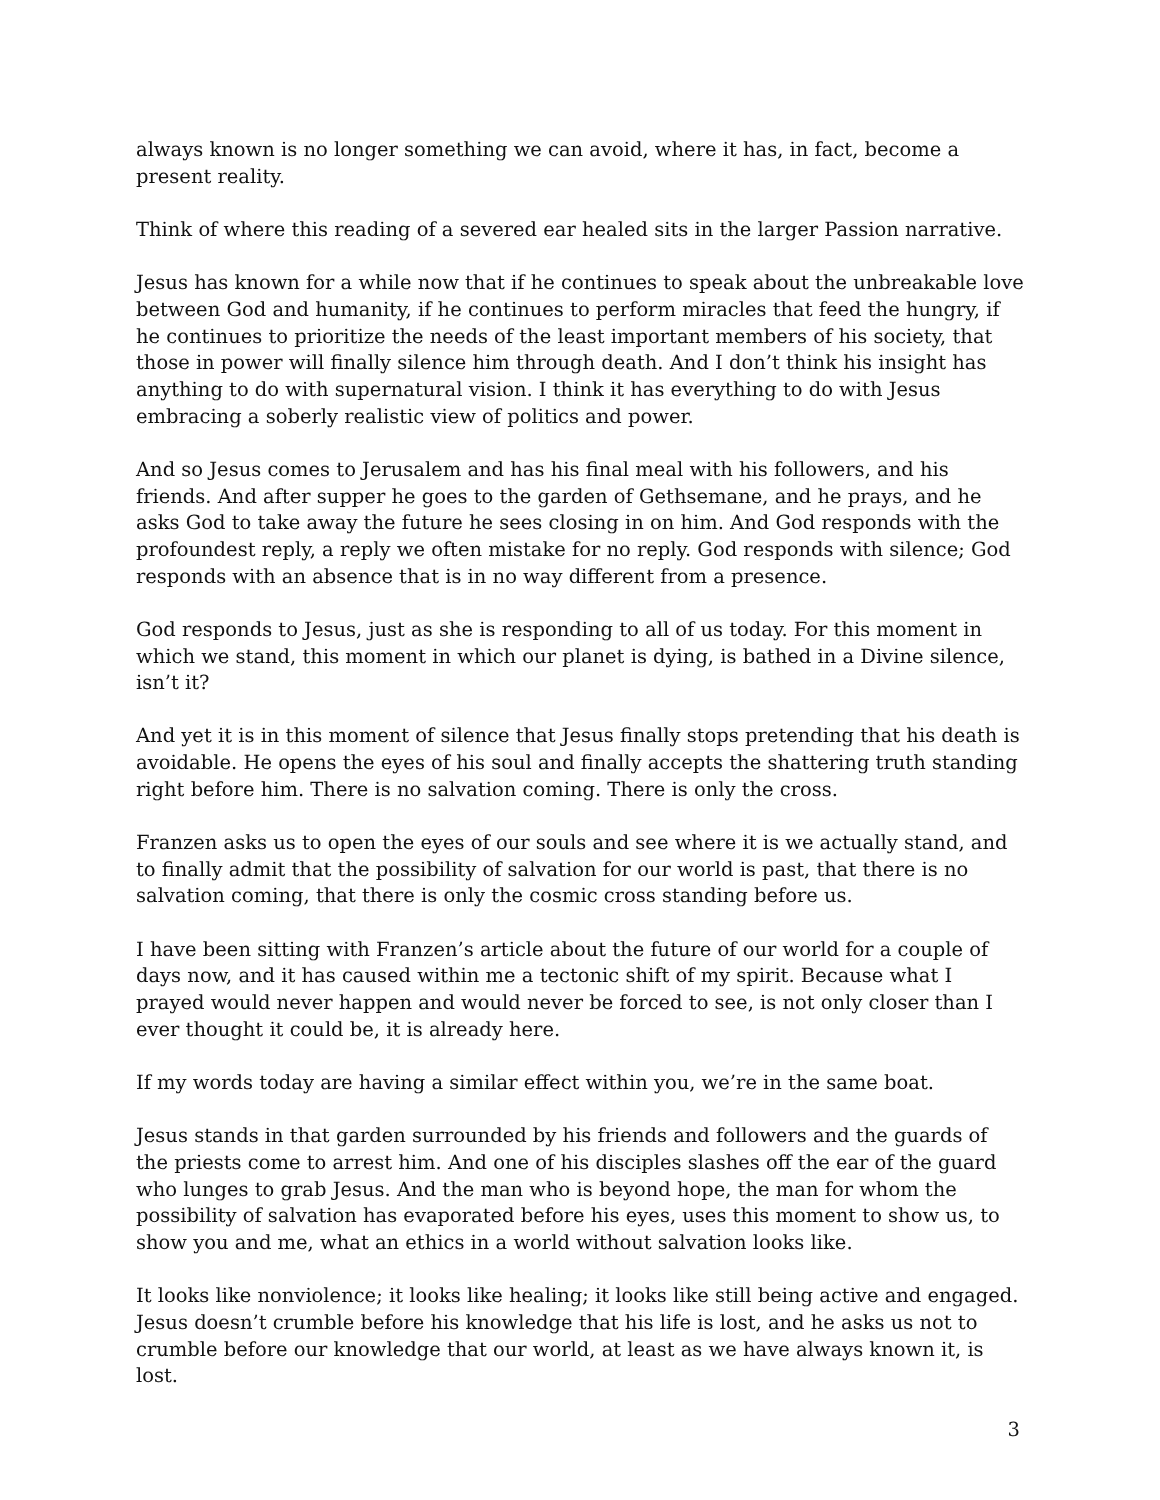always known is no longer something we can avoid, where it has, in fact, become a present reality.
Think of where this reading of a severed ear healed sits in the larger Passion narrative.
Jesus has known for a while now that if he continues to speak about the unbreakable love between God and humanity, if he continues to perform miracles that feed the hungry, if he continues to prioritize the needs of the least important members of his society, that those in power will finally silence him through death. And I don’t think his insight has anything to do with supernatural vision. I think it has everything to do with Jesus embracing a soberly realistic view of politics and power.
And so Jesus comes to Jerusalem and has his final meal with his followers, and his friends. And after supper he goes to the garden of Gethsemane, and he prays, and he asks God to take away the future he sees closing in on him. And God responds with the profoundest reply, a reply we often mistake for no reply. God responds with silence; God responds with an absence that is in no way different from a presence.
God responds to Jesus, just as she is responding to all of us today. For this moment in which we stand, this moment in which our planet is dying, is bathed in a Divine silence, isn’t it?
And yet it is in this moment of silence that Jesus finally stops pretending that his death is avoidable. He opens the eyes of his soul and finally accepts the shattering truth standing right before him. There is no salvation coming. There is only the cross.
Franzen asks us to open the eyes of our souls and see where it is we actually stand, and to finally admit that the possibility of salvation for our world is past, that there is no salvation coming, that there is only the cosmic cross standing before us.
I have been sitting with Franzen’s article about the future of our world for a couple of days now, and it has caused within me a tectonic shift of my spirit. Because what I prayed would never happen and would never be forced to see, is not only closer than I ever thought it could be, it is already here.
If my words today are having a similar effect within you, we’re in the same boat.
Jesus stands in that garden surrounded by his friends and followers and the guards of the priests come to arrest him. And one of his disciples slashes off the ear of the guard who lunges to grab Jesus. And the man who is beyond hope, the man for whom the possibility of salvation has evaporated before his eyes, uses this moment to show us, to show you and me, what an ethics in a world without salvation looks like.
It looks like nonviolence; it looks like healing; it looks like still being active and engaged. Jesus doesn’t crumble before his knowledge that his life is lost, and he asks us not to crumble before our knowledge that our world, at least as we have always known it, is lost.
3